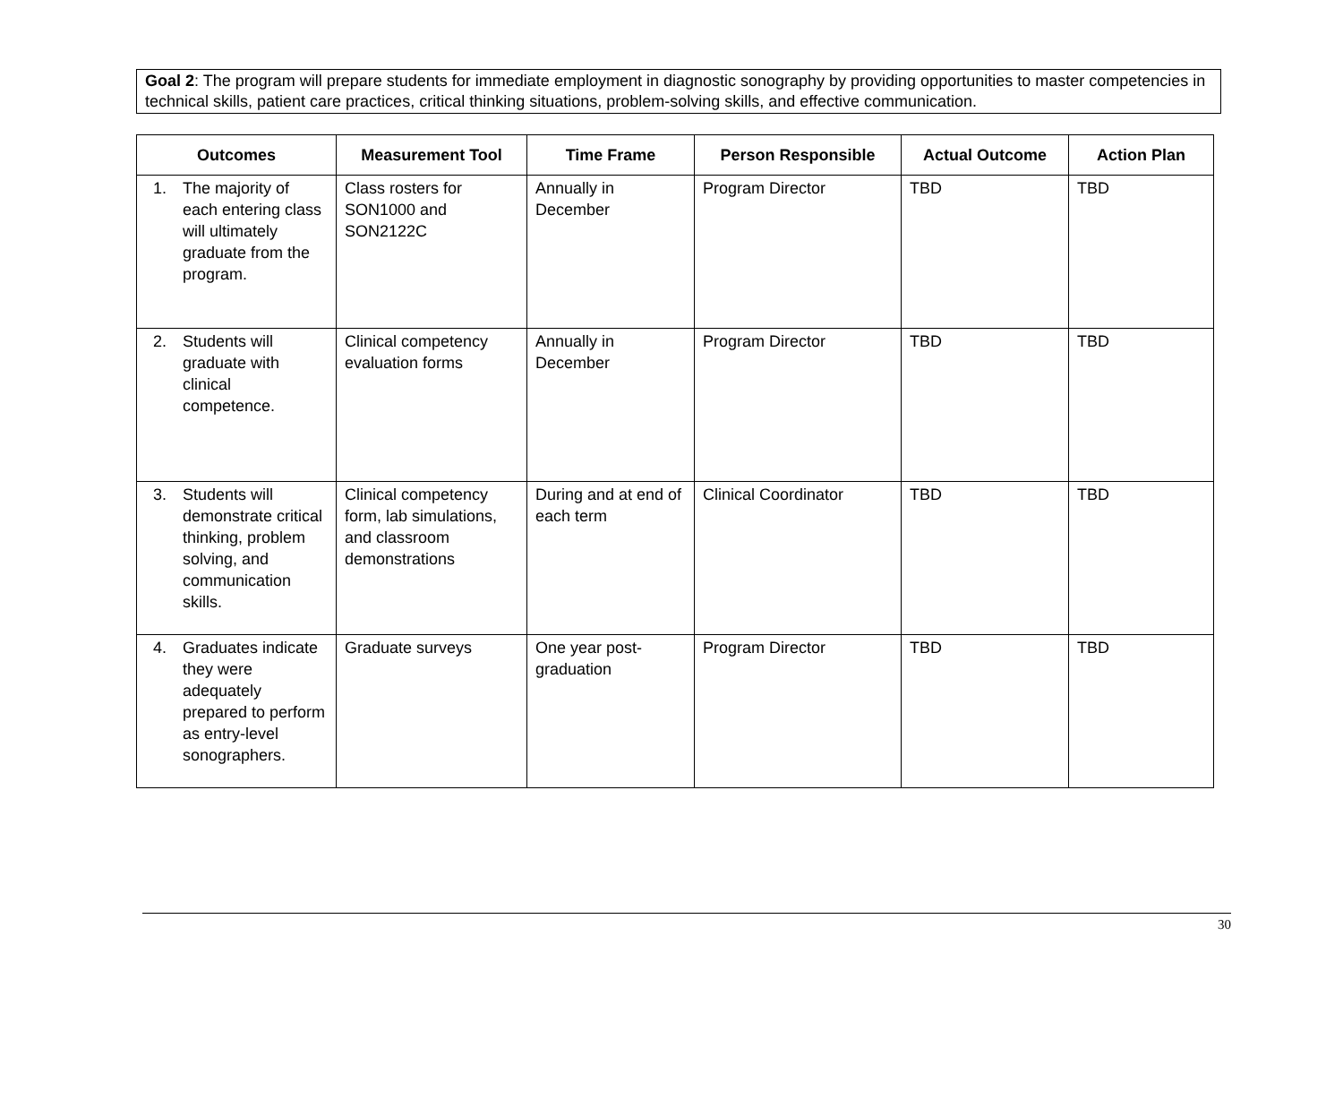Goal 2: The program will prepare students for immediate employment in diagnostic sonography by providing opportunities to master competencies in technical skills, patient care practices, critical thinking situations, problem-solving skills, and effective communication.
| Outcomes | Measurement Tool | Time Frame | Person Responsible | Actual Outcome | Action Plan |
| --- | --- | --- | --- | --- | --- |
| 1. The majority of each entering class will ultimately graduate from the program. | Class rosters for SON1000 and SON2122C | Annually in December | Program Director | TBD | TBD |
| 2. Students will graduate with clinical competence. | Clinical competency evaluation forms | Annually in December | Program Director | TBD | TBD |
| 3. Students will demonstrate critical thinking, problem solving, and communication skills. | Clinical competency form, lab simulations, and classroom demonstrations | During and at end of each term | Clinical Coordinator | TBD | TBD |
| 4. Graduates indicate they were adequately prepared to perform as entry-level sonographers. | Graduate surveys | One year post-graduation | Program Director | TBD | TBD |
30